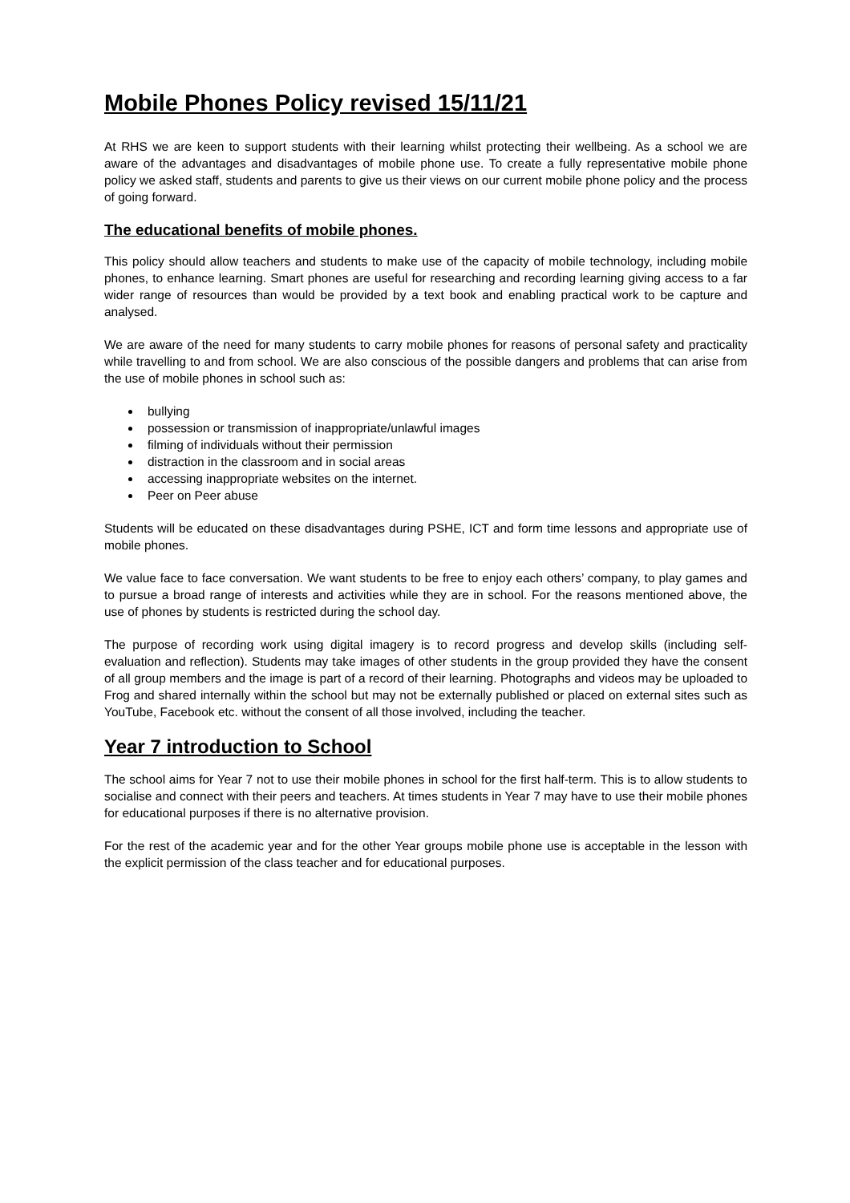Mobile Phones Policy revised 15/11/21
At RHS we are keen to support students with their learning whilst protecting their wellbeing. As a school we are aware of the advantages and disadvantages of mobile phone use. To create a fully representative mobile phone policy we asked staff, students and parents to give us their views on our current mobile phone policy and the process of going forward.
The educational benefits of mobile phones.
This policy should allow teachers and students to make use of the capacity of mobile technology, including mobile phones, to enhance learning. Smart phones are useful for researching and recording learning giving access to a far wider range of resources than would be provided by a text book and enabling practical work to be capture and analysed.
We are aware of the need for many students to carry mobile phones for reasons of personal safety and practicality while travelling to and from school. We are also conscious of the possible dangers and problems that can arise from the use of mobile phones in school such as:
bullying
possession or transmission of inappropriate/unlawful images
filming of individuals without their permission
distraction in the classroom and in social areas
accessing inappropriate websites on the internet.
Peer on Peer abuse
Students will be educated on these disadvantages during PSHE, ICT and form time lessons and appropriate use of mobile phones.
We value face to face conversation. We want students to be free to enjoy each others’ company, to play games and to pursue a broad range of interests and activities while they are in school. For the reasons mentioned above, the use of phones by students is restricted during the school day.
The purpose of recording work using digital imagery is to record progress and develop skills (including self-evaluation and reflection). Students may take images of other students in the group provided they have the consent of all group members and the image is part of a record of their learning. Photographs and videos may be uploaded to Frog and shared internally within the school but may not be externally published or placed on external sites such as YouTube, Facebook etc. without the consent of all those involved, including the teacher.
Year 7 introduction to School
The school aims for Year 7 not to use their mobile phones in school for the first half-term. This is to allow students to socialise and connect with their peers and teachers. At times students in Year 7 may have to use their mobile phones for educational purposes if there is no alternative provision.
For the rest of the academic year and for the other Year groups mobile phone use is acceptable in the lesson with the explicit permission of the class teacher and for educational purposes.